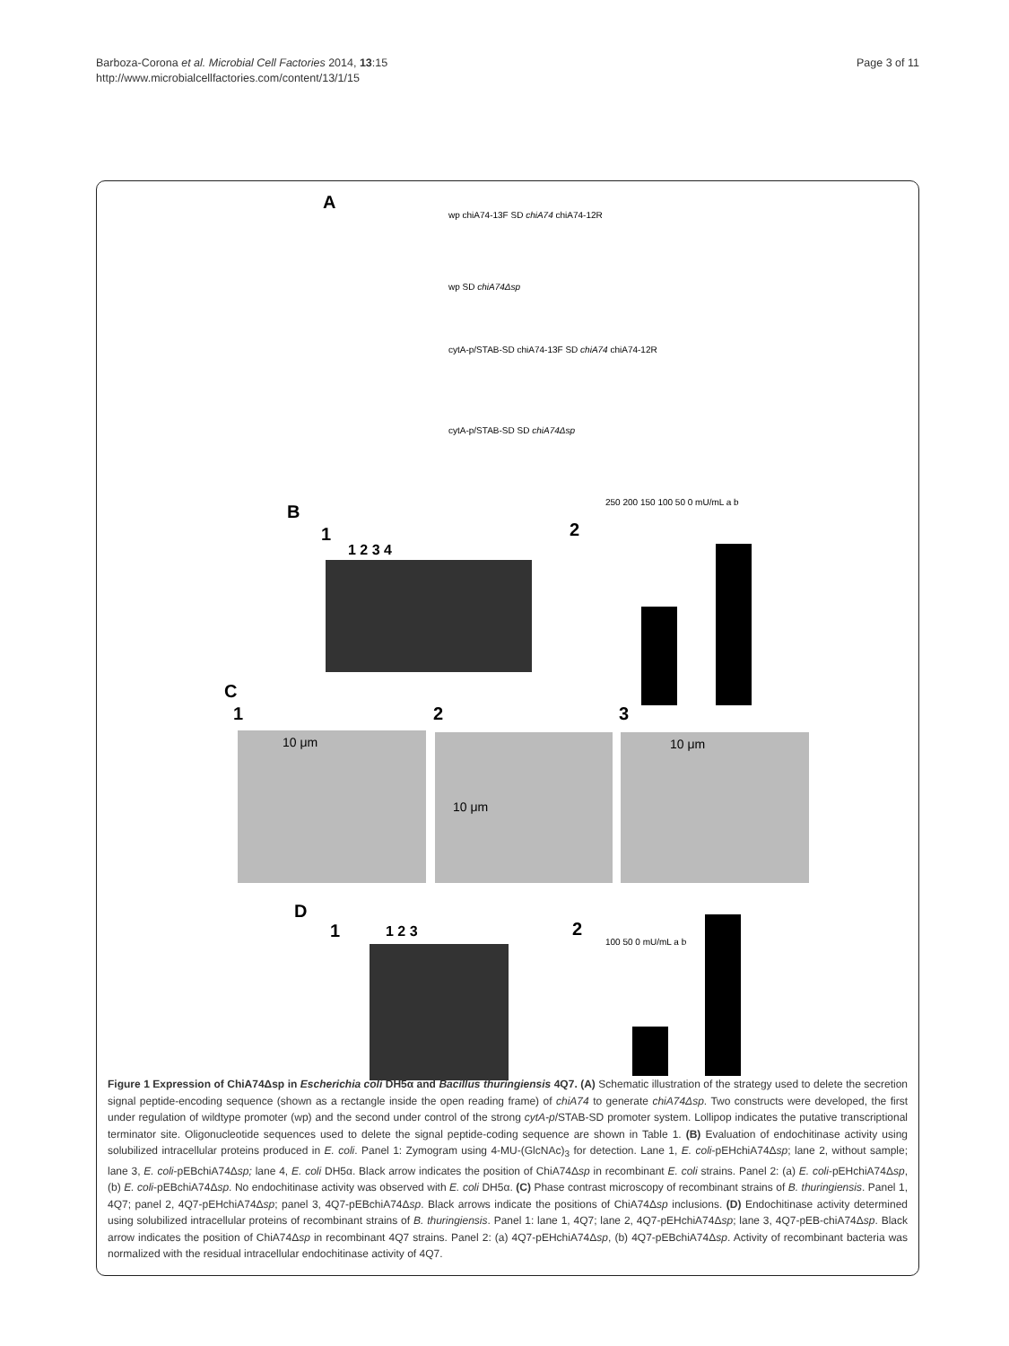Barboza-Corona et al. Microbial Cell Factories 2014, 13:15
http://www.microbialcellfactories.com/content/13/1/15
Page 3 of 11
A
wp chiA74-13F SD chiA74 chiA74-12R
wp SD chiA74Δsp
cytA-p/STAB-SD chiA74-13F SD chiA74 chiA74-12R
cytA-p/STAB-SD SD chiA74Δsp
B
1
1 2 3 4
2
250 200 150 100 50 0 mU/mL a b
C
1 2 3
10 μm 10 μm 10 μm
D
1 1 2 3 2
100 50 0 mU/mL a b
Figure 1 Expression of ChiA74Δsp in Escherichia coli DH5α and Bacillus thuringiensis 4Q7. (A) Schematic illustration of the strategy used to delete the secretion signal peptide-encoding sequence (shown as a rectangle inside the open reading frame) of chiA74 to generate chiA74Δsp. Two constructs were developed, the first under regulation of wildtype promoter (wp) and the second under control of the strong cytA-p/STAB-SD promoter system. Lollipop indicates the putative transcriptional terminator site. Oligonucleotide sequences used to delete the signal peptide-coding sequence are shown in Table 1. (B) Evaluation of endochitinase activity using solubilized intracellular proteins produced in E. coli. Panel 1: Zymogram using 4-MU-(GlcNAc)<sub>3</sub> for detection. Lane 1, E. coli-pEHchiA74Δsp; lane 2, without sample; lane 3, E. coli-pEBchiA74Δsp; lane 4, E. coli DH5α. Black arrow indicates the position of ChiA74Δsp in recombinant E. coli strains. Panel 2: (a) E. coli-pEHchiA74Δsp, (b) E. coli-pEBchiA74Δsp. No endochitinase activity was observed with E. coli DH5α. (C) Phase contrast microscopy of recombinant strains of B. thuringiensis. Panel 1, 4Q7; panel 2, 4Q7-pEHchiA74Δsp; panel 3, 4Q7-pEBchiA74Δsp. Black arrows indicate the positions of ChiA74Δsp inclusions. (D) Endochitinase activity determined using solubilized intracellular proteins of recombinant strains of B. thuringiensis. Panel 1: lane 1, 4Q7; lane 2, 4Q7-pEHchiA74Δsp; lane 3, 4Q7-pEB-chiA74Δsp. Black arrow indicates the position of ChiA74Δsp in recombinant 4Q7 strains. Panel 2: (a) 4Q7-pEHchiA74Δsp, (b) 4Q7-pEBchiA74Δsp. Activity of recombinant bacteria was normalized with the residual intracellular endochitinase activity of 4Q7.